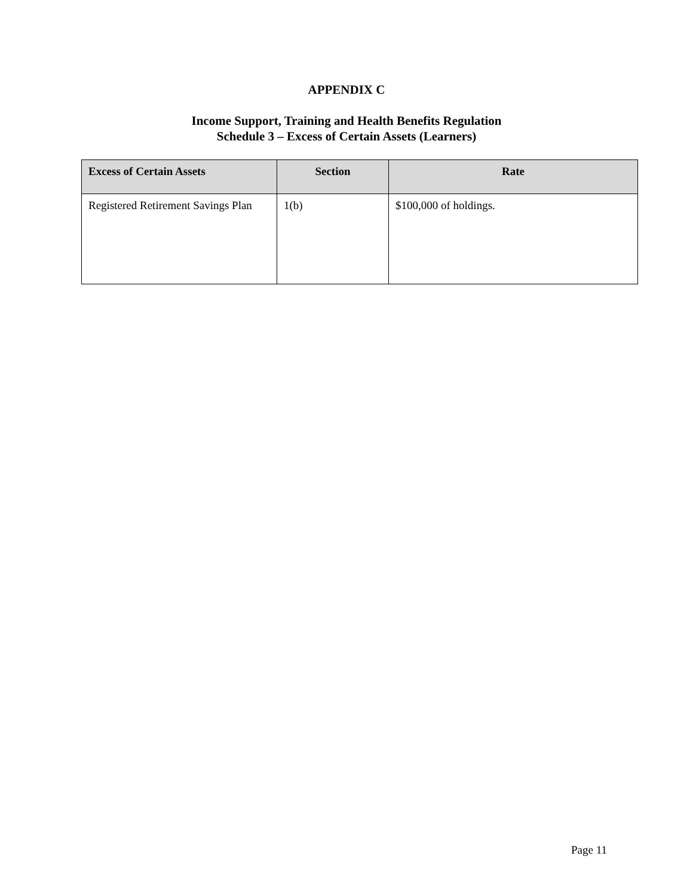APPENDIX C
Income Support, Training and Health Benefits Regulation
Schedule 3 – Excess of Certain Assets (Learners)
| Excess of Certain Assets | Section | Rate |
| --- | --- | --- |
| Registered Retirement Savings Plan | 1(b) | $100,000 of holdings. |
Page 11